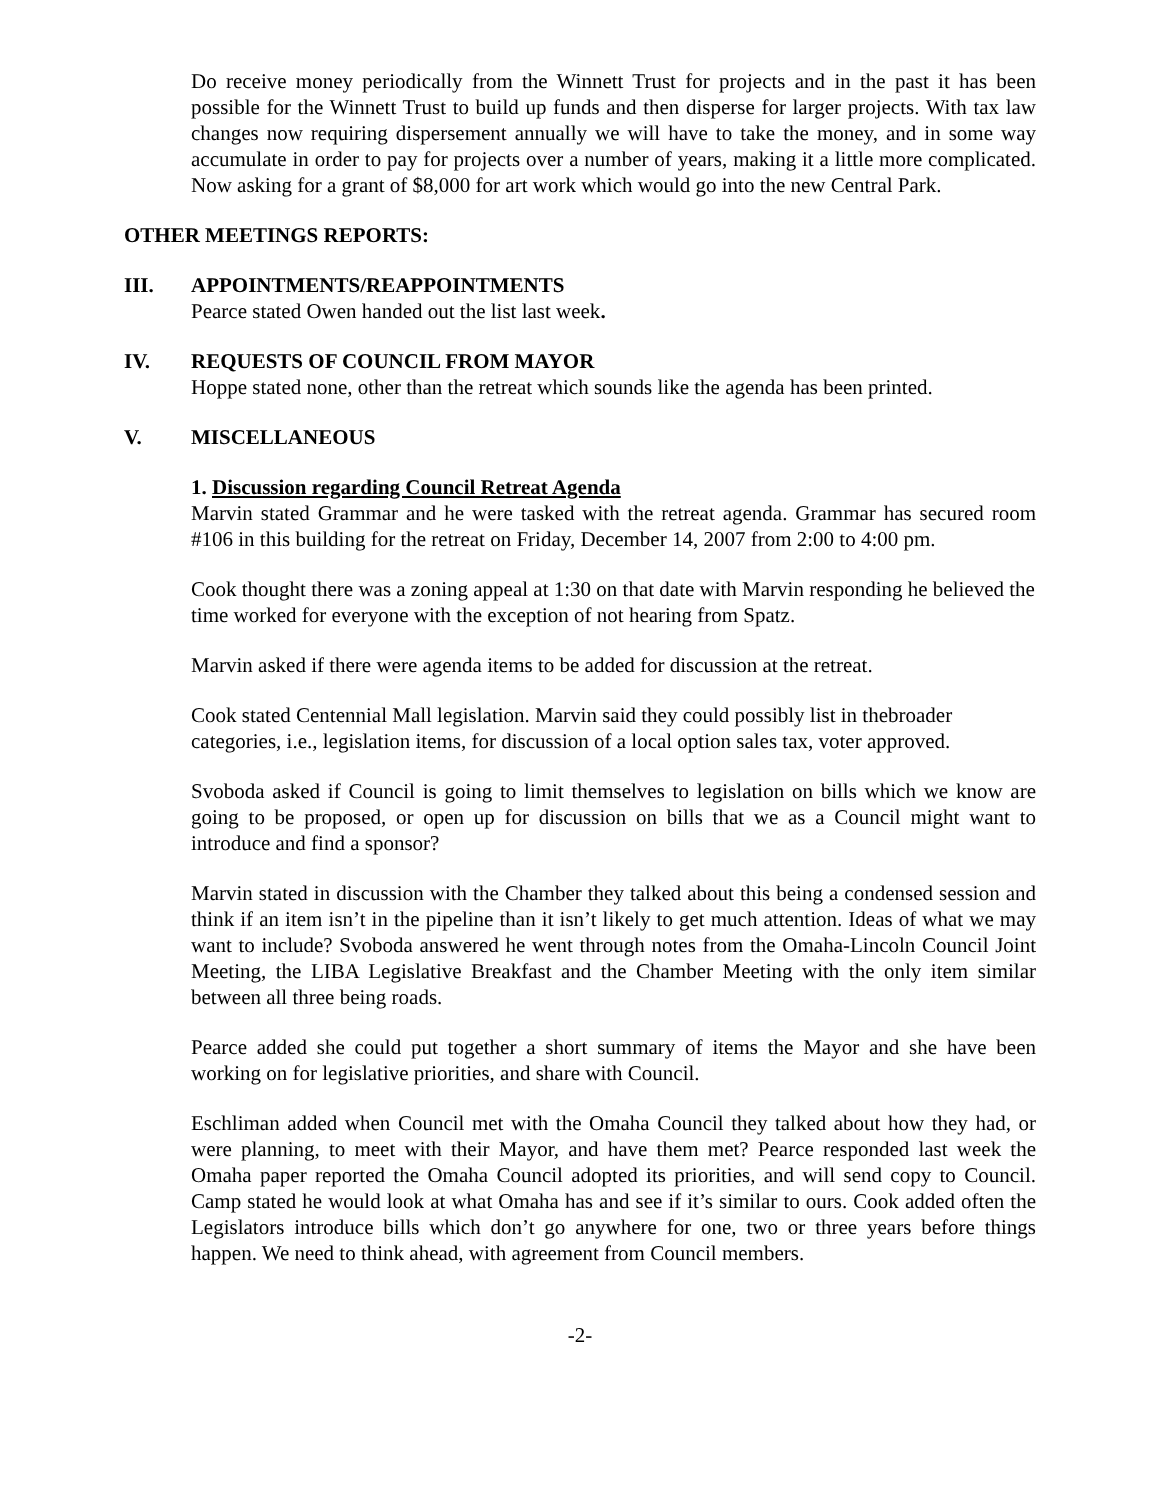Do receive money periodically from the Winnett Trust for projects and in the past it has been possible for the Winnett Trust to build up funds and then disperse for larger projects. With tax law changes now requiring dispersement annually we will have to take the money, and in some way accumulate in order to pay for projects over a number of years, making it a little more complicated. Now asking for a grant of $8,000 for art work which would go into the new Central Park.
OTHER MEETINGS REPORTS:
III. APPOINTMENTS/REAPPOINTMENTS
Pearce stated Owen handed out the list last week.
IV. REQUESTS OF COUNCIL FROM MAYOR
Hoppe stated none, other than the retreat which sounds like the agenda has been printed.
V. MISCELLANEOUS
1. Discussion regarding Council Retreat Agenda
Marvin stated Grammar and he were tasked with the retreat agenda. Grammar has secured room #106 in this building for the retreat on Friday, December 14, 2007 from 2:00 to 4:00 pm.
Cook thought there was a zoning appeal at 1:30 on that date with Marvin responding he believed the time worked for everyone with the exception of not hearing from Spatz.
Marvin asked if there were agenda items to be added for discussion at the retreat.
Cook stated Centennial Mall legislation. Marvin said they could possibly list in thebroader categories, i.e., legislation items, for discussion of a local option sales tax, voter approved.
Svoboda asked if Council is going to limit themselves to legislation on bills which we know are going to be proposed, or open up for discussion on bills that we as a Council might want to introduce and find a sponsor?
Marvin stated in discussion with the Chamber they talked about this being a condensed session and think if an item isn’t in the pipeline than it isn’t likely to get much attention. Ideas of what we may want to include? Svoboda answered he went through notes from the Omaha-Lincoln Council Joint Meeting, the LIBA Legislative Breakfast and the Chamber Meeting with the only item similar between all three being roads.
Pearce added she could put together a short summary of items the Mayor and she have been working on for legislative priorities, and share with Council.
Eschliman added when Council met with the Omaha Council they talked about how they had, or were planning, to meet with their Mayor, and have them met? Pearce responded last week the Omaha paper reported the Omaha Council adopted its priorities, and will send copy to Council. Camp stated he would look at what Omaha has and see if it’s similar to ours. Cook added often the Legislators introduce bills which don’t go anywhere for one, two or three years before things happen. We need to think ahead, with agreement from Council members.
-2-